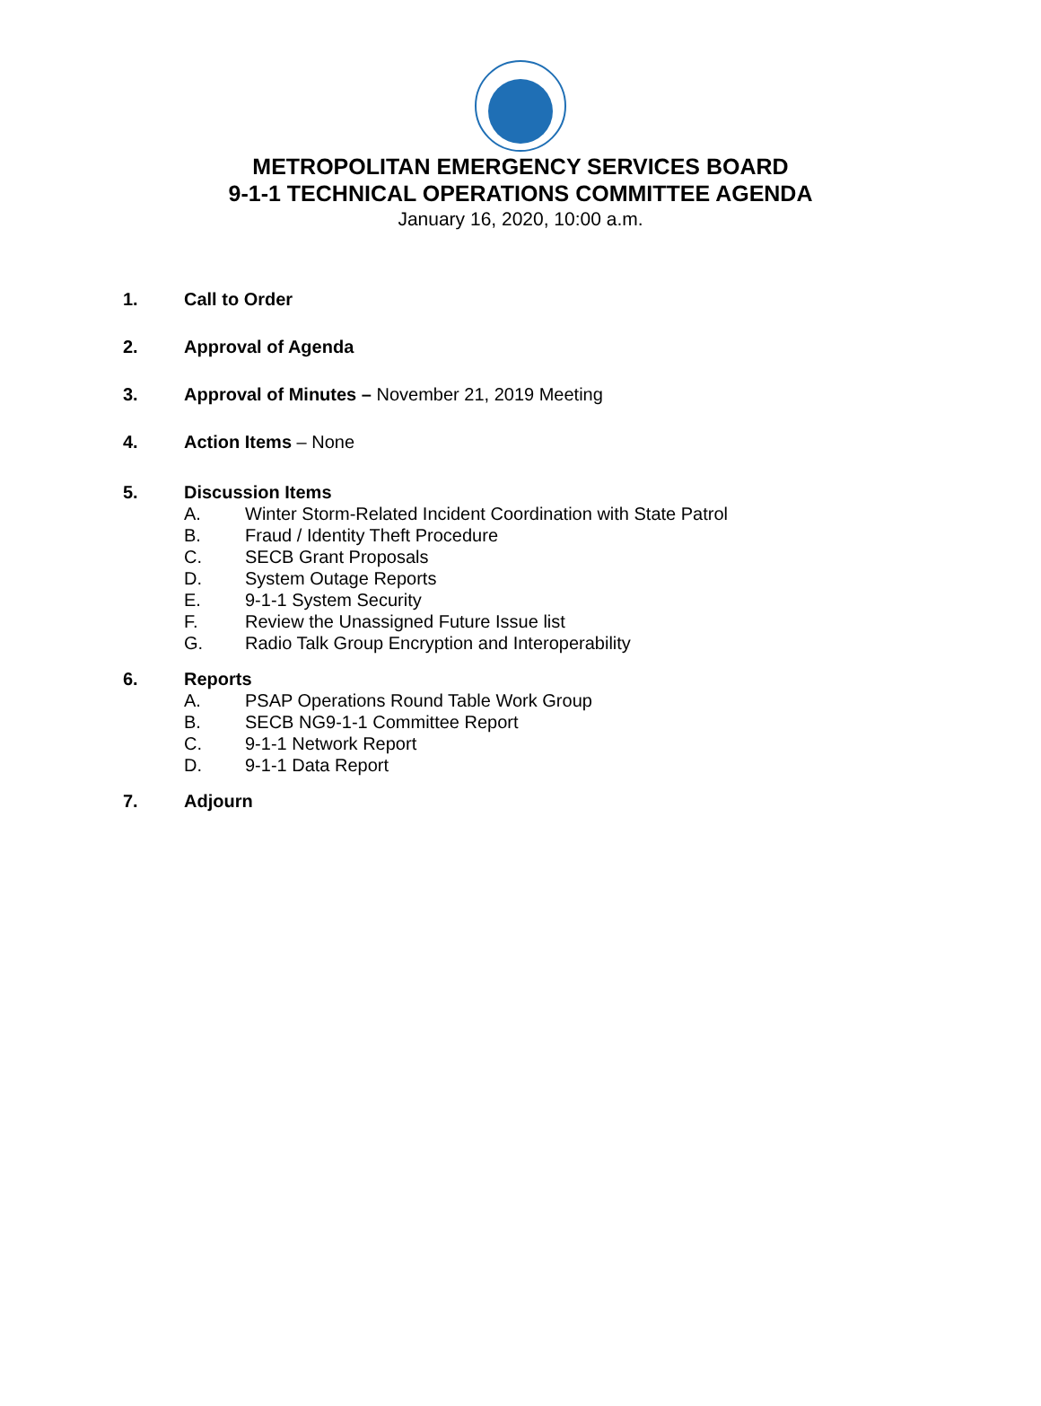METROPOLITAN EMERGENCY SERVICES BOARD
9-1-1 TECHNICAL OPERATIONS COMMITTEE AGENDA
January 16, 2020, 10:00 a.m.
1. Call to Order
2. Approval of Agenda
3. Approval of Minutes – November 21, 2019 Meeting
4. Action Items – None
5. Discussion Items
A. Winter Storm-Related Incident Coordination with State Patrol
B. Fraud / Identity Theft Procedure
C. SECB Grant Proposals
D. System Outage Reports
E. 9-1-1 System Security
F. Review the Unassigned Future Issue list
G. Radio Talk Group Encryption and Interoperability
6. Reports
A. PSAP Operations Round Table Work Group
B. SECB NG9-1-1 Committee Report
C. 9-1-1 Network Report
D. 9-1-1 Data Report
7. Adjourn